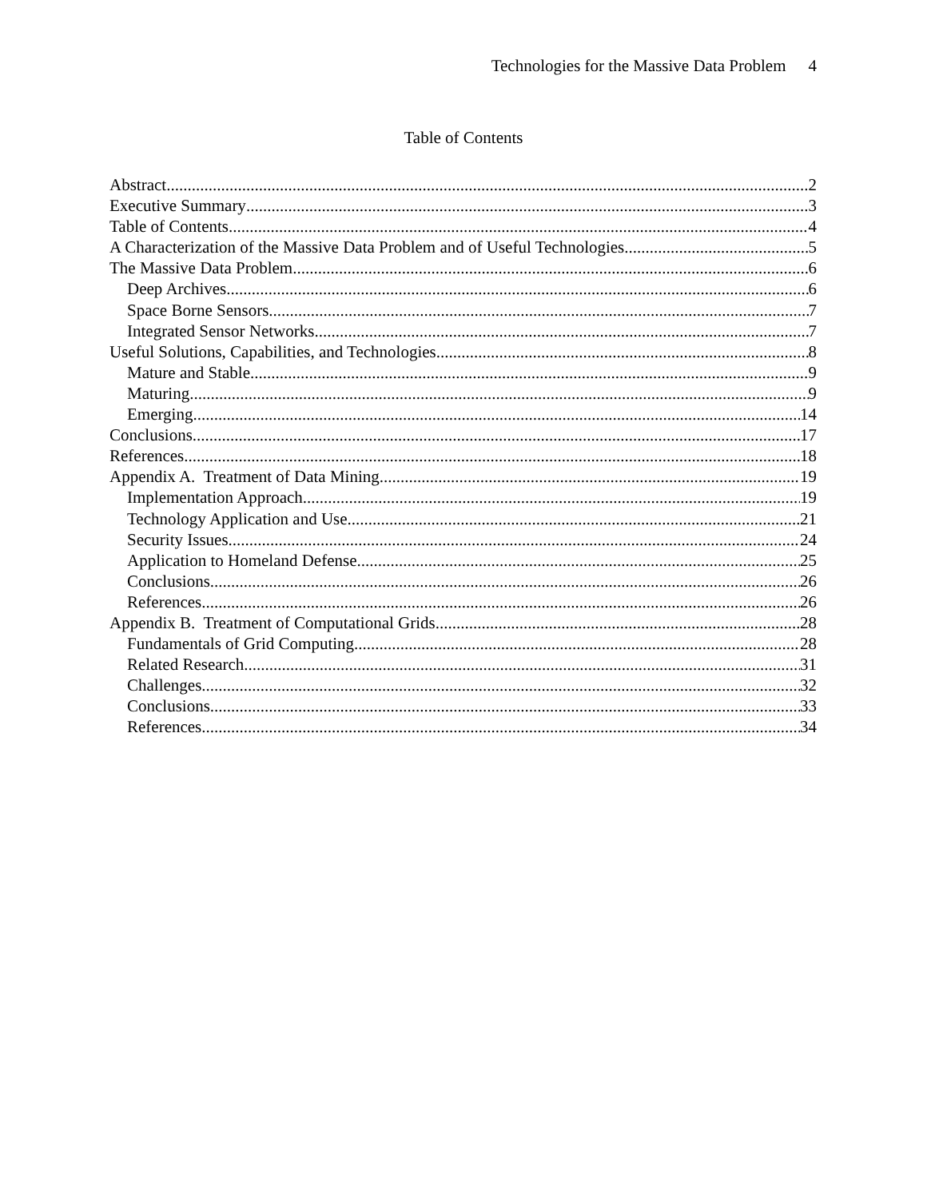Technologies for the Massive Data Problem 4
Table of Contents
Abstract 2
Executive Summary 3
Table of Contents 4
A Characterization of the Massive Data Problem and of Useful Technologies 5
The Massive Data Problem 6
Deep Archives 6
Space Borne Sensors 7
Integrated Sensor Networks 7
Useful Solutions, Capabilities, and Technologies 8
Mature and Stable 9
Maturing 9
Emerging 14
Conclusions 17
References 18
Appendix A. Treatment of Data Mining 19
Implementation Approach 19
Technology Application and Use 21
Security Issues 24
Application to Homeland Defense 25
Conclusions 26
References 26
Appendix B. Treatment of Computational Grids 28
Fundamentals of Grid Computing 28
Related Research 31
Challenges 32
Conclusions 33
References 34